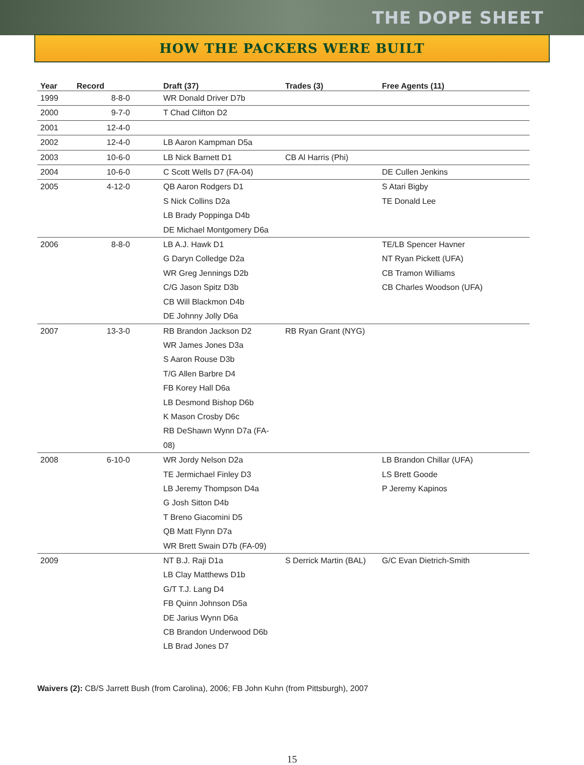THE DOPE SHEET
HOW THE PACKERS WERE BUILT
| Year | Record | Draft (37) | Trades (3) | Free Agents (11) |
| --- | --- | --- | --- | --- |
| 1999 | 8-8-0 | WR Donald Driver D7b | | |
| 2000 | 9-7-0 | T Chad Clifton D2 | | |
| 2001 | 12-4-0 | | | |
| 2002 | 12-4-0 | LB Aaron Kampman D5a | | |
| 2003 | 10-6-0 | LB Nick Barnett D1 | CB Al Harris (Phi) | |
| 2004 | 10-6-0 | C Scott Wells D7 (FA-04) | | DE Cullen Jenkins |
| 2005 | 4-12-0 | QB Aaron Rodgers D1 S Nick Collins D2a LB Brady Poppinga D4b DE Michael Montgomery D6a | | S Atari Bigby TE Donald Lee |
| 2006 | 8-8-0 | LB A.J. Hawk D1 G Daryn Colledge D2a WR Greg Jennings D2b C/G Jason Spitz D3b CB Will Blackmon D4b DE Johnny Jolly D6a | | TE/LB Spencer Havner NT Ryan Pickett (UFA) CB Tramon Williams CB Charles Woodson (UFA) |
| 2007 | 13-3-0 | RB Brandon Jackson D2 WR James Jones D3a S Aaron Rouse D3b T/G Allen Barbre D4 FB Korey Hall D6a LB Desmond Bishop D6b K Mason Crosby D6c RB DeShawn Wynn D7a (FA-08) | RB Ryan Grant (NYG) | |
| 2008 | 6-10-0 | WR Jordy Nelson D2a TE Jermichael Finley D3 LB Jeremy Thompson D4a G Josh Sitton D4b T Breno Giacomini D5 QB Matt Flynn D7a WR Brett Swain D7b (FA-09) | | LB Brandon Chillar (UFA) LS Brett Goode P Jeremy Kapinos |
| 2009 | | NT B.J. Raji D1a LB Clay Matthews D1b G/T T.J. Lang D4 FB Quinn Johnson D5a DE Jarius Wynn D6a CB Brandon Underwood D6b LB Brad Jones D7 | S Derrick Martin (BAL) | G/C Evan Dietrich-Smith |
Waivers (2): CB/S Jarrett Bush (from Carolina), 2006; FB John Kuhn (from Pittsburgh), 2007
15